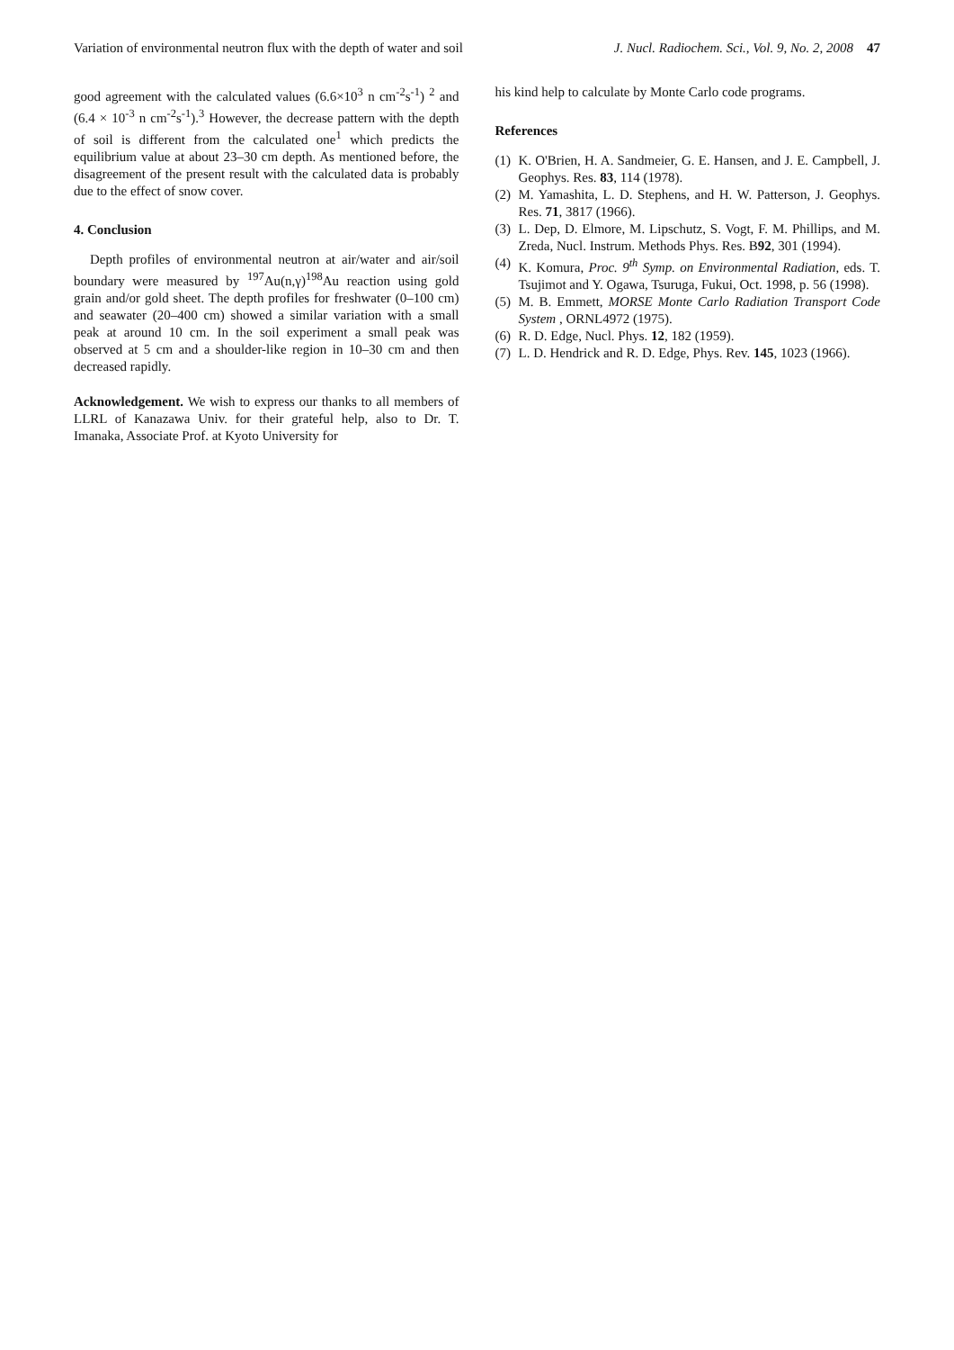Variation of environmental neutron flux with the depth of water and soil J. Nucl. Radiochem. Sci., Vol. 9, No. 2, 2008 47
good agreement with the calculated values (6.6×10<sup>3</sup> n cm<sup>-2</sup>s<sup>-1</sup>) <sup>2</sup> and (6.4 × 10<sup>-3</sup> n cm<sup>-2</sup>s<sup>-1</sup>).<sup>3</sup> However, the decrease pattern with the depth of soil is different from the calculated one<sup>1</sup> which predicts the equilibrium value at about 23–30 cm depth. As mentioned before, the disagreement of the present result with the calculated data is probably due to the effect of snow cover.
4. Conclusion
Depth profiles of environmental neutron at air/water and air/soil boundary were measured by <sup>197</sup>Au(n,γ)<sup>198</sup>Au reaction using gold grain and/or gold sheet. The depth profiles for freshwater (0–100 cm) and seawater (20–400 cm) showed a similar variation with a small peak at around 10 cm. In the soil experiment a small peak was observed at 5 cm and a shoulder-like region in 10–30 cm and then decreased rapidly.
Acknowledgement. We wish to express our thanks to all members of LLRL of Kanazawa Univ. for their grateful help, also to Dr. T. Imanaka, Associate Prof. at Kyoto University for
his kind help to calculate by Monte Carlo code programs.
References
(1) K. O'Brien, H. A. Sandmeier, G. E. Hansen, and J. E. Campbell, J. Geophys. Res. 83, 114 (1978).
(2) M. Yamashita, L. D. Stephens, and H. W. Patterson, J. Geophys. Res. 71, 3817 (1966).
(3) L. Dep, D. Elmore, M. Lipschutz, S. Vogt, F. M. Phillips, and M. Zreda, Nucl. Instrum. Methods Phys. Res. B92, 301 (1994).
(4) K. Komura, Proc. 9<sup>th</sup> Symp. on Environmental Radiation, eds. T. Tsujimot and Y. Ogawa, Tsuruga, Fukui, Oct. 1998, p. 56 (1998).
(5) M. B. Emmett, MORSE Monte Carlo Radiation Transport Code System , ORNL4972 (1975).
(6) R. D. Edge, Nucl. Phys. 12, 182 (1959).
(7) L. D. Hendrick and R. D. Edge, Phys. Rev. 145, 1023 (1966).